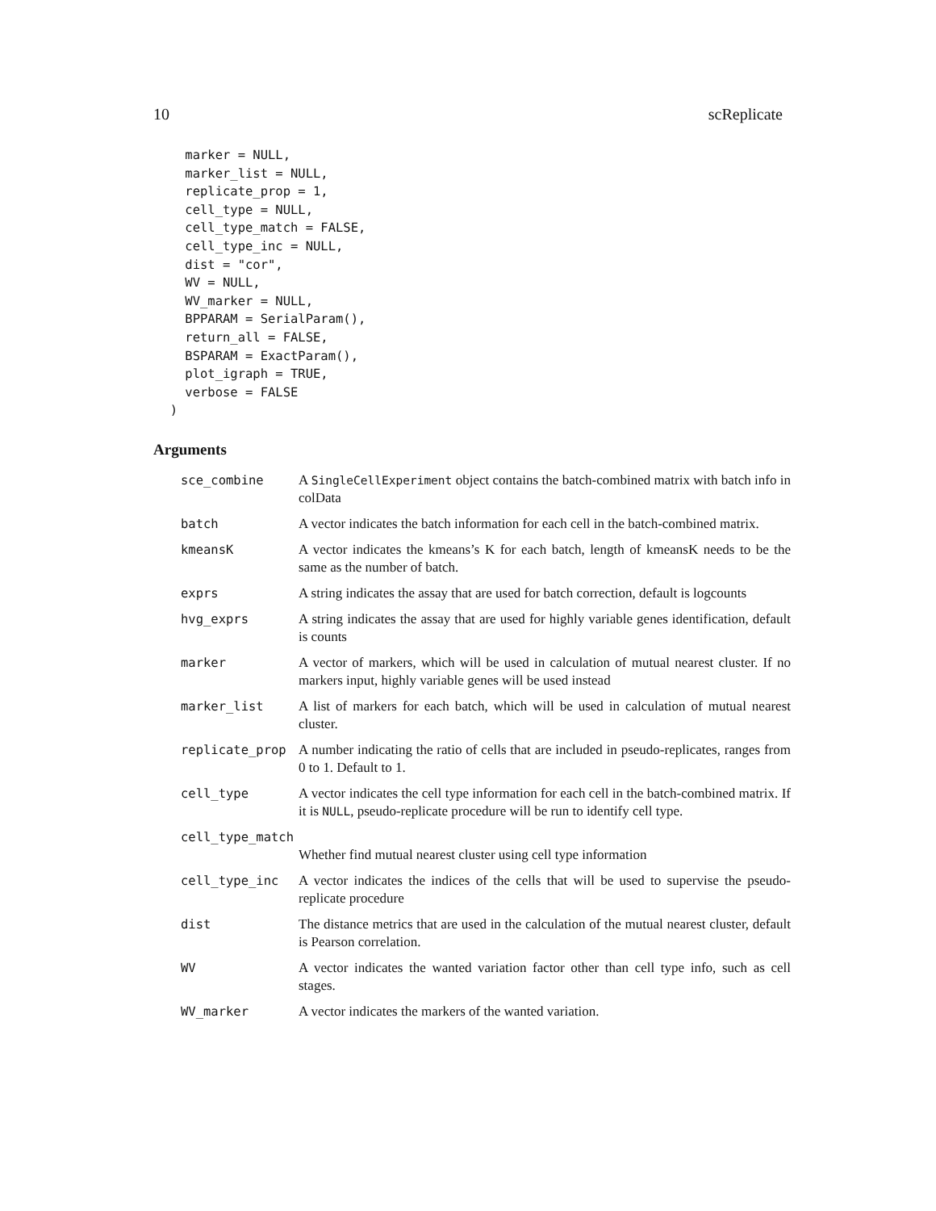10 scReplicate
    marker = NULL,
    marker_list = NULL,
    replicate_prop = 1,
    cell_type = NULL,
    cell_type_match = FALSE,
    cell_type_inc = NULL,
    dist = "cor",
    WV = NULL,
    WV_marker = NULL,
    BPPARAM = SerialParam(),
    return_all = FALSE,
    BSPARAM = ExactParam(),
    plot_igraph = TRUE,
    verbose = FALSE
  )
Arguments
| sce_combine | A SingleCellExperiment object contains the batch-combined matrix with batch info in colData |
| batch | A vector indicates the batch information for each cell in the batch-combined matrix. |
| kmeansK | A vector indicates the kmeans’s K for each batch, length of kmeansK needs to be the same as the number of batch. |
| exprs | A string indicates the assay that are used for batch correction, default is logcounts |
| hvg_exprs | A string indicates the assay that are used for highly variable genes identification, default is counts |
| marker | A vector of markers, which will be used in calculation of mutual nearest cluster. If no markers input, highly variable genes will be used instead |
| marker_list | A list of markers for each batch, which will be used in calculation of mutual nearest cluster. |
| replicate_prop | A number indicating the ratio of cells that are included in pseudo-replicates, ranges from 0 to 1. Default to 1. |
| cell_type | A vector indicates the cell type information for each cell in the batch-combined matrix. If it is NULL , pseudo-replicate procedure will be run to identify cell type. |
| cell_type_match | |
| | Whether find mutual nearest cluster using cell type information |
| cell_type_inc | A vector indicates the indices of the cells that will be used to supervise the pseudo-replicate procedure |
| dist | The distance metrics that are used in the calculation of the mutual nearest cluster, default is Pearson correlation. |
| WV | A vector indicates the wanted variation factor other than cell type info, such as cell stages. |
| WV_marker | A vector indicates the markers of the wanted variation. |